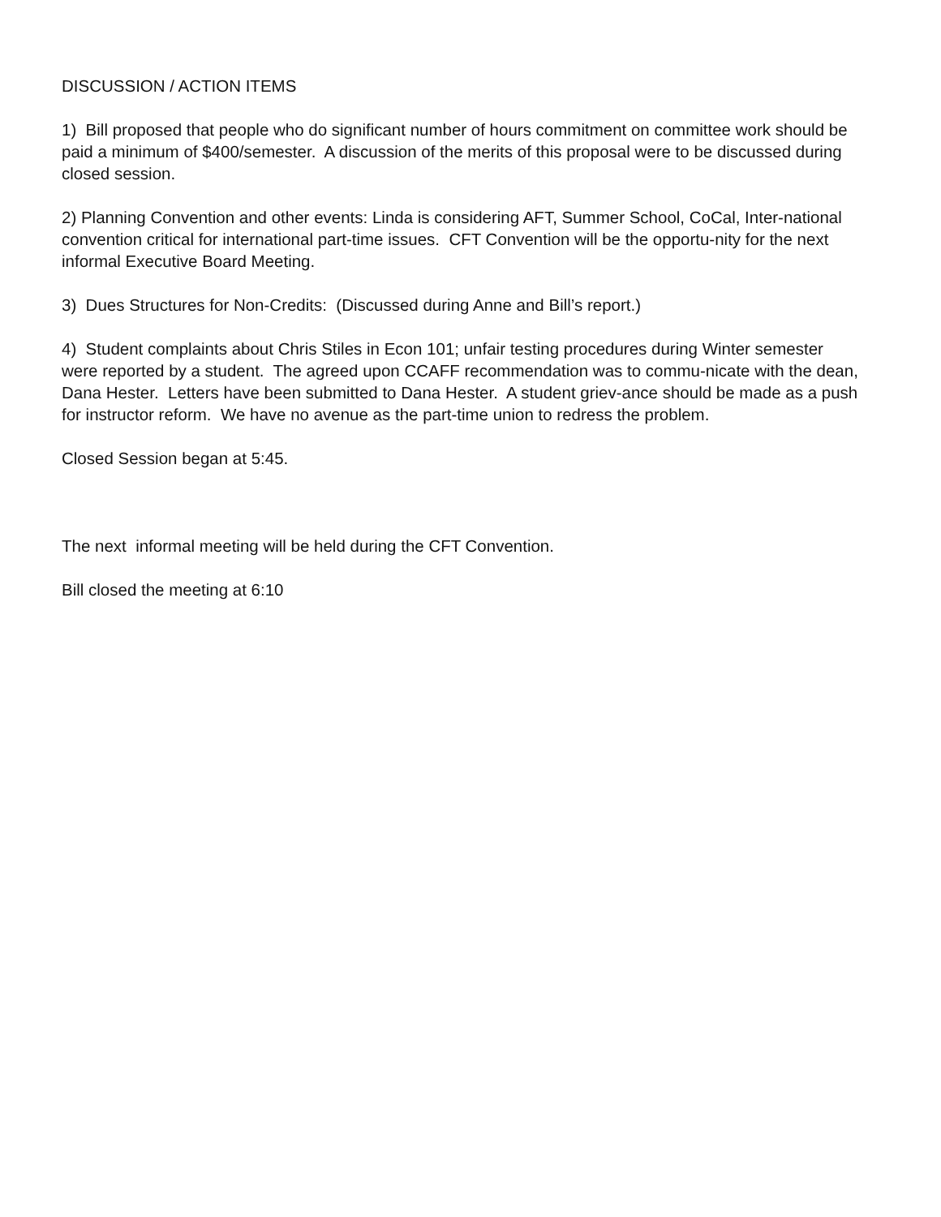DISCUSSION / ACTION ITEMS
1) Bill proposed that people who do significant number of hours commitment on committee work should be paid a minimum of $400/semester. A discussion of the merits of this proposal were to be discussed during closed session.
2) Planning Convention and other events: Linda is considering AFT, Summer School, CoCal, Inter-national convention critical for international part-time issues. CFT Convention will be the opportu-nity for the next informal Executive Board Meeting.
3) Dues Structures for Non-Credits: (Discussed during Anne and Bill’s report.)
4) Student complaints about Chris Stiles in Econ 101; unfair testing procedures during Winter semester were reported by a student. The agreed upon CCAFF recommendation was to commu-nicate with the dean, Dana Hester. Letters have been submitted to Dana Hester. A student griev-ance should be made as a push for instructor reform. We have no avenue as the part-time union to redress the problem.
Closed Session began at 5:45.
The next informal meeting will be held during the CFT Convention.
Bill closed the meeting at 6:10